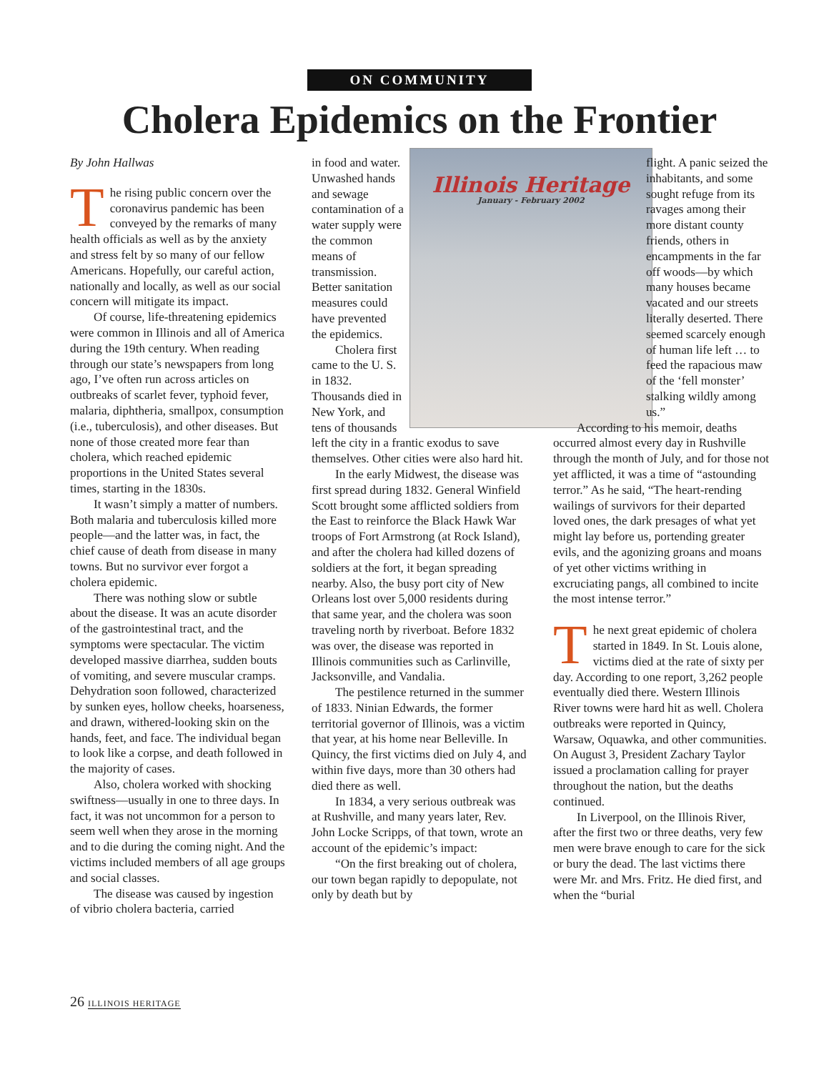ON COMMUNITY
Cholera Epidemics on the Frontier
By John Hallwas
The rising public concern over the coronavirus pandemic has been conveyed by the remarks of many health officials as well as by the anxiety and stress felt by so many of our fellow Americans. Hopefully, our careful action, nationally and locally, as well as our social concern will mitigate its impact.
Of course, life-threatening epidemics were common in Illinois and all of America during the 19th century. When reading through our state’s newspapers from long ago, I’ve often run across articles on outbreaks of scarlet fever, typhoid fever, malaria, diphtheria, smallpox, consumption (i.e., tuberculosis), and other diseases. But none of those created more fear than cholera, which reached epidemic proportions in the United States several times, starting in the 1830s.
It wasn’t simply a matter of numbers. Both malaria and tuberculosis killed more people—and the latter was, in fact, the chief cause of death from disease in many towns. But no survivor ever forgot a cholera epidemic.
There was nothing slow or subtle about the disease. It was an acute disorder of the gastrointestinal tract, and the symptoms were spectacular. The victim developed massive diarrhea, sudden bouts of vomiting, and severe muscular cramps. Dehydration soon followed, characterized by sunken eyes, hollow cheeks, hoarseness, and drawn, withered-looking skin on the hands, feet, and face. The individual began to look like a corpse, and death followed in the majority of cases.
Also, cholera worked with shocking swiftness—usually in one to three days. In fact, it was not uncommon for a person to seem well when they arose in the morning and to die during the coming night. And the victims included members of all age groups and social classes.
The disease was caused by ingestion of vibrio cholera bacteria, carried
Illinois Heritage
January - February 2002
in food and water. Unwashed hands and sewage contamination of a water supply were the common means of transmission. Better sanitation measures could have prevented the epidemics.
Cholera first came to the U. S. in 1832. Thousands died in New York, and tens of thousands left the city in a frantic exodus to save themselves. Other cities were also hard hit.
In the early Midwest, the disease was first spread during 1832. General Winfield Scott brought some afflicted soldiers from the East to reinforce the Black Hawk War troops of Fort Armstrong (at Rock Island), and after the cholera had killed dozens of soldiers at the fort, it began spreading nearby. Also, the busy port city of New Orleans lost over 5,000 residents during that same year, and the cholera was soon traveling north by riverboat. Before 1832 was over, the disease was reported in Illinois communities such as Carlinville, Jacksonville, and Vandalia.
The pestilence returned in the summer of 1833. Ninian Edwards, the former territorial governor of Illinois, was a victim that year, at his home near Belleville. In Quincy, the first victims died on July 4, and within five days, more than 30 others had died there as well.
In 1834, a very serious outbreak was at Rushville, and many years later, Rev. John Locke Scripps, of that town, wrote an account of the epidemic’s impact:
“On the first breaking out of cholera, our town began rapidly to depopulate, not only by death but by
flight. A panic seized the inhabitants, and some sought refuge from its ravages among their more distant county friends, others in encampments in the far off woods—by which many houses became vacated and our streets literally deserted. There seemed scarcely enough of human life left … to feed the rapacious maw of the ‘fell monster’ stalking wildly among us.”
According to his memoir, deaths occurred almost every day in Rushville through the month of July, and for those not yet afflicted, it was a time of “astounding terror.” As he said, “The heart-rending wailings of survivors for their departed loved ones, the dark presages of what yet might lay before us, portending greater evils, and the agonizing groans and moans of yet other victims writhing in excruciating pangs, all combined to incite the most intense terror.”
The next great epidemic of cholera started in 1849. In St. Louis alone, victims died at the rate of sixty per day. According to one report, 3,262 people eventually died there. Western Illinois River towns were hard hit as well. Cholera outbreaks were reported in Quincy, Warsaw, Oquawka, and other communities. On August 3, President Zachary Taylor issued a proclamation calling for prayer throughout the nation, but the deaths continued.
In Liverpool, on the Illinois River, after the first two or three deaths, very few men were brave enough to care for the sick or bury the dead. The last victims there were Mr. and Mrs. Fritz. He died first, and when the “burial
26 ILLINOIS HERITAGE